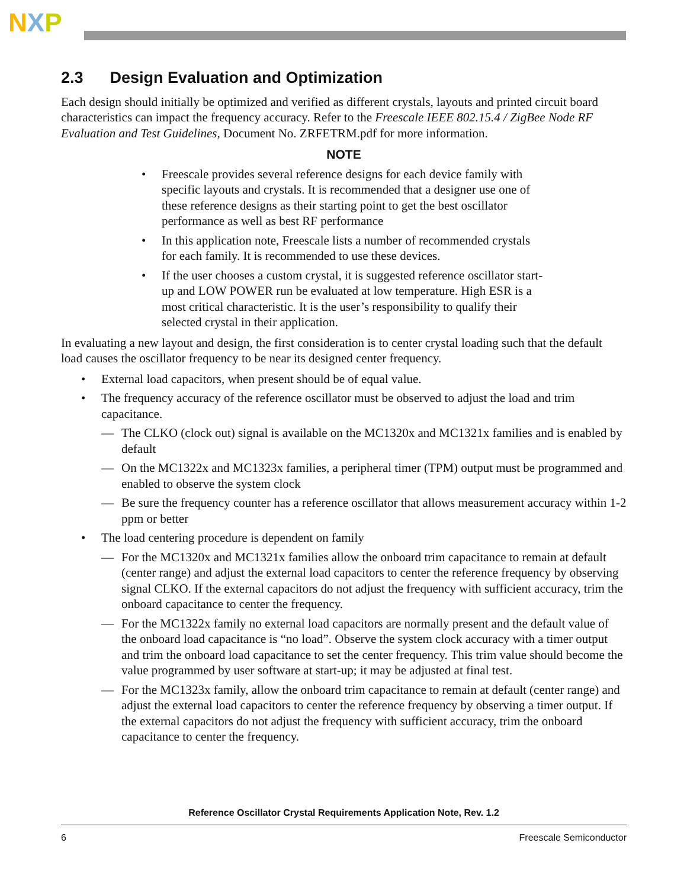NXP
2.3 Design Evaluation and Optimization
Each design should initially be optimized and verified as different crystals, layouts and printed circuit board characteristics can impact the frequency accuracy. Refer to the Freescale IEEE 802.15.4 / ZigBee Node RF Evaluation and Test Guidelines, Document No. ZRFETRM.pdf for more information.
NOTE
• Freescale provides several reference designs for each device family with specific layouts and crystals. It is recommended that a designer use one of these reference designs as their starting point to get the best oscillator performance as well as best RF performance
• In this application note, Freescale lists a number of recommended crystals for each family. It is recommended to use these devices.
• If the user chooses a custom crystal, it is suggested reference oscillator start-up and LOW POWER run be evaluated at low temperature. High ESR is a most critical characteristic. It is the user’s responsibility to qualify their selected crystal in their application.
In evaluating a new layout and design, the first consideration is to center crystal loading such that the default load causes the oscillator frequency to be near its designed center frequency.
• External load capacitors, when present should be of equal value.
• The frequency accuracy of the reference oscillator must be observed to adjust the load and trim capacitance.
— The CLKO (clock out) signal is available on the MC1320x and MC1321x families and is enabled by default
— On the MC1322x and MC1323x families, a peripheral timer (TPM) output must be programmed and enabled to observe the system clock
— Be sure the frequency counter has a reference oscillator that allows measurement accuracy within 1-2 ppm or better
• The load centering procedure is dependent on family
— For the MC1320x and MC1321x families allow the onboard trim capacitance to remain at default (center range) and adjust the external load capacitors to center the reference frequency by observing signal CLKO. If the external capacitors do not adjust the frequency with sufficient accuracy, trim the onboard capacitance to center the frequency.
— For the MC1322x family no external load capacitors are normally present and the default value of the onboard load capacitance is “no load”. Observe the system clock accuracy with a timer output and trim the onboard load capacitance to set the center frequency. This trim value should become the value programmed by user software at start-up; it may be adjusted at final test.
— For the MC1323x family, allow the onboard trim capacitance to remain at default (center range) and adjust the external load capacitors to center the reference frequency by observing a timer output. If the external capacitors do not adjust the frequency with sufficient accuracy, trim the onboard capacitance to center the frequency.
Reference Oscillator Crystal Requirements Application Note, Rev. 1.2
6 Freescale Semiconductor